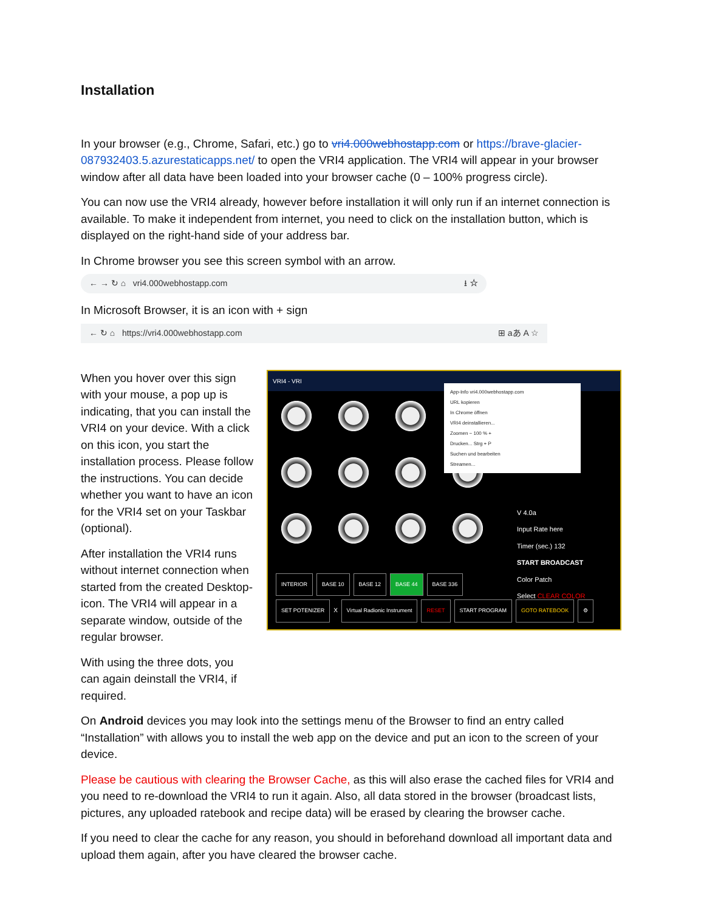Installation
In your browser (e.g., Chrome, Safari, etc.) go to vri4.000webhostapp.com or https://brave-glacier-087932403.5.azurestaticapps.net/ to open the VRI4 application. The VRI4 will appear in your browser window after all data have been loaded into your browser cache (0 – 100% progress circle).
You can now use the VRI4 already, however before installation it will only run if an internet connection is available. To make it independent from internet, you need to click on the installation button, which is displayed on the right-hand side of your address bar.
In Chrome browser you see this screen symbol with an arrow.
← → ↻ ⌂ vri4.000webhostapp.com ⭳ ☆
In Microsoft Browser, it is an icon with + sign
← ↻ ⌂ https://vri4.000webhostapp.com ⊞ aあ A ☆
When you hover over this sign with your mouse, a pop up is indicating, that you can install the VRI4 on your device. With a click on this icon, you start the installation process. Please follow the instructions. You can decide whether you want to have an icon for the VRI4 set on your Taskbar (optional).
After installation the VRI4 runs without internet connection when started from the created Desktop-icon. The VRI4 will appear in a separate window, outside of the regular browser.
With using the three dots, you can again deinstall the VRI4, if required.
VRI4 - VRI
App-Info vri4.000webhostapp.com
URL kopieren
In Chrome öffnen
VRI4 deinstallieren...
Zoomen − 100 % +
Drucken... Strg + P
Suchen und bearbeiten
Streamen...
V 4.0a
Input Rate here
Timer (sec.) 132
START BROADCAST
Color Patch
Select CLEAR COLOR
INTERIOR BASE 10 BASE 12 BASE 44 BASE 336
SET POTENIZER X Virtual Radionic Instrument RESET START PROGRAM GOTO RATEBOOK ⚙
On Android devices you may look into the settings menu of the Browser to find an entry called “Installation” with allows you to install the web app on the device and put an icon to the screen of your device.
Please be cautious with clearing the Browser Cache, as this will also erase the cached files for VRI4 and you need to re-download the VRI4 to run it again. Also, all data stored in the browser (broadcast lists, pictures, any uploaded ratebook and recipe data) will be erased by clearing the browser cache.
If you need to clear the cache for any reason, you should in beforehand download all important data and upload them again, after you have cleared the browser cache.